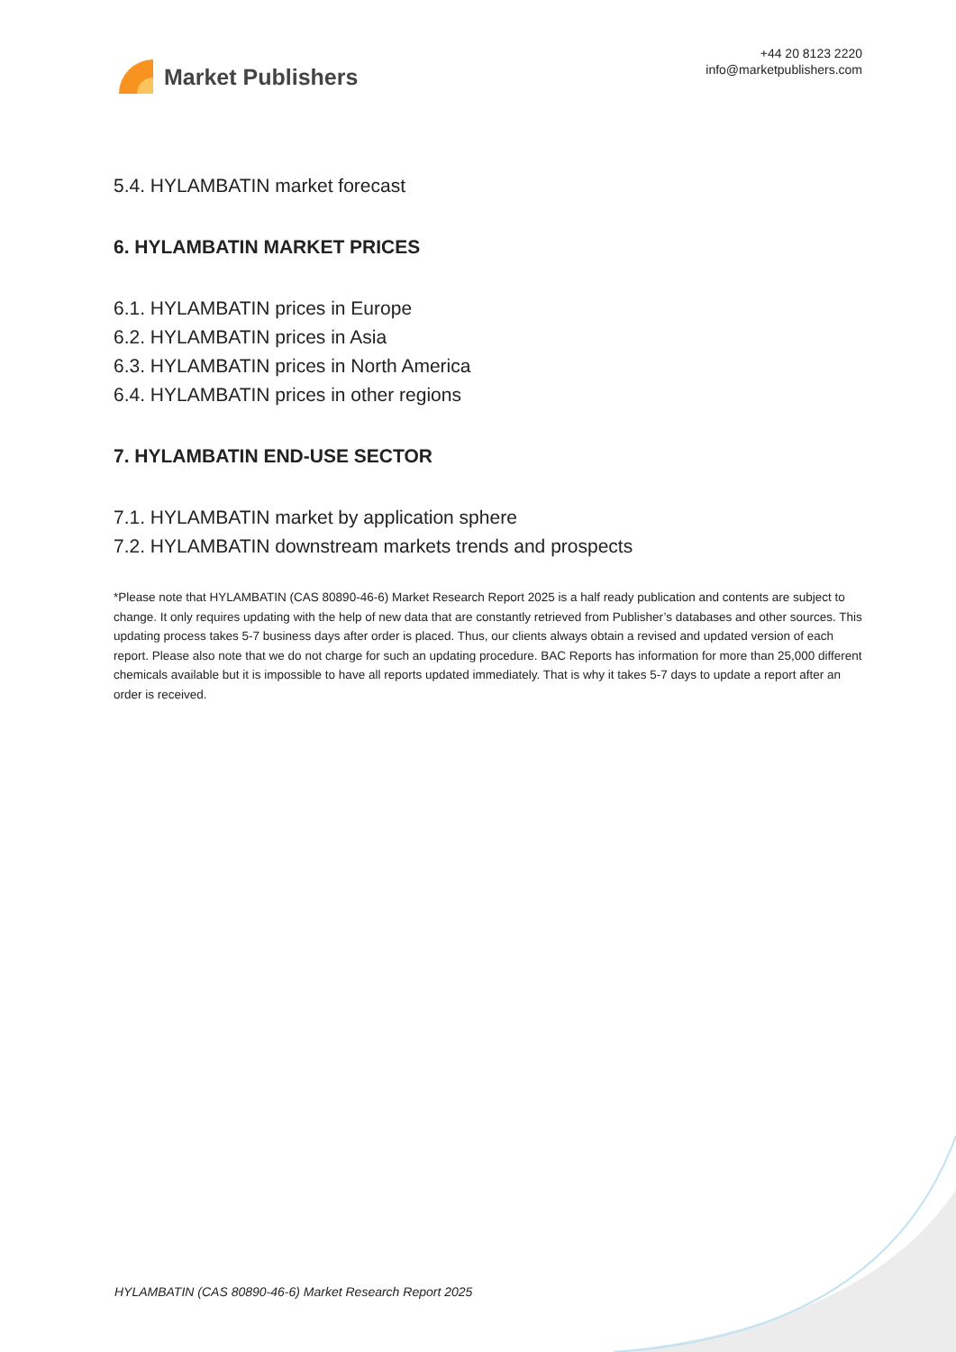Market Publishers
+44 20 8123 2220
info@marketpublishers.com
5.4. HYLAMBATIN market forecast
6. HYLAMBATIN MARKET PRICES
6.1. HYLAMBATIN prices in Europe
6.2. HYLAMBATIN prices in Asia
6.3. HYLAMBATIN prices in North America
6.4. HYLAMBATIN prices in other regions
7. HYLAMBATIN END-USE SECTOR
7.1. HYLAMBATIN market by application sphere
7.2. HYLAMBATIN downstream markets trends and prospects
*Please note that HYLAMBATIN (CAS 80890-46-6) Market Research Report 2025 is a half ready publication and contents are subject to change. It only requires updating with the help of new data that are constantly retrieved from Publisher’s databases and other sources. This updating process takes 5-7 business days after order is placed. Thus, our clients always obtain a revised and updated version of each report. Please also note that we do not charge for such an updating procedure. BAC Reports has information for more than 25,000 different chemicals available but it is impossible to have all reports updated immediately. That is why it takes 5-7 days to update a report after an order is received.
HYLAMBATIN (CAS 80890-46-6) Market Research Report 2025